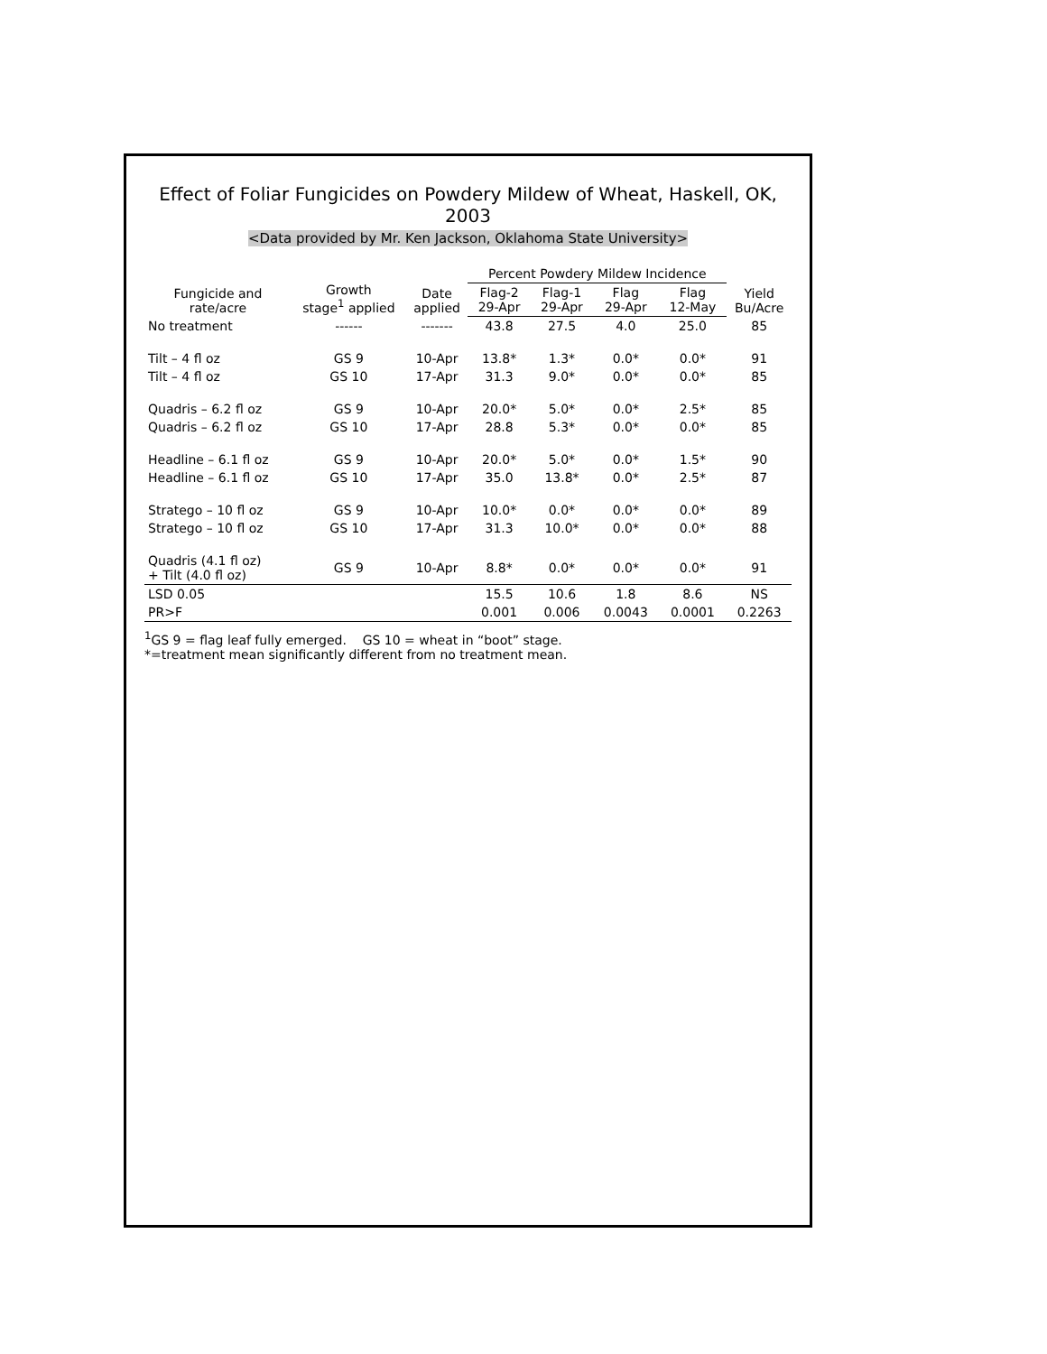Effect of Foliar Fungicides on Powdery Mildew of Wheat, Haskell, OK, 2003
<Data provided by Mr. Ken Jackson, Oklahoma State University>
| Fungicide and rate/acre | Growth stage<sup>1</sup> applied | Date applied | Percent Powdery Mildew Incidence | | | | Yield Bu/Acre |
| --- | --- | --- | --- | --- | --- | --- | --- |
| | | | Flag-2 29-Apr | Flag-1 29-Apr | Flag 29-Apr | Flag 12-May | |
| No treatment | ------ | ------- | 43.8 | 27.5 | 4.0 | 25.0 | 85 |
| Tilt – 4 fl oz | GS 9 | 10-Apr | 13.8* | 1.3* | 0.0* | 0.0* | 91 |
| Tilt – 4 fl oz | GS 10 | 17-Apr | 31.3 | 9.0* | 0.0* | 0.0* | 85 |
| Quadris – 6.2 fl oz | GS 9 | 10-Apr | 20.0* | 5.0* | 0.0* | 2.5* | 85 |
| Quadris – 6.2 fl oz | GS 10 | 17-Apr | 28.8 | 5.3* | 0.0* | 0.0* | 85 |
| Headline – 6.1 fl oz | GS 9 | 10-Apr | 20.0* | 5.0* | 0.0* | 1.5* | 90 |
| Headline – 6.1 fl oz | GS 10 | 17-Apr | 35.0 | 13.8* | 0.0* | 2.5* | 87 |
| Stratego – 10 fl oz | GS 9 | 10-Apr | 10.0* | 0.0* | 0.0* | 0.0* | 89 |
| Stratego – 10 fl oz | GS 10 | 17-Apr | 31.3 | 10.0* | 0.0* | 0.0* | 88 |
| Quadris (4.1 fl oz) + Tilt (4.0 fl oz) | GS 9 | 10-Apr | 8.8* | 0.0* | 0.0* | 0.0* | 91 |
| LSD 0.05 | | | 15.5 | 10.6 | 1.8 | 8.6 | NS |
| PR>F | | | 0.001 | 0.006 | 0.0043 | 0.0001 | 0.2263 |
<sup>1</sup> GS 9 = flag leaf fully emerged. GS 10 = wheat in “boot” stage.
*=treatment mean significantly different from no treatment mean.